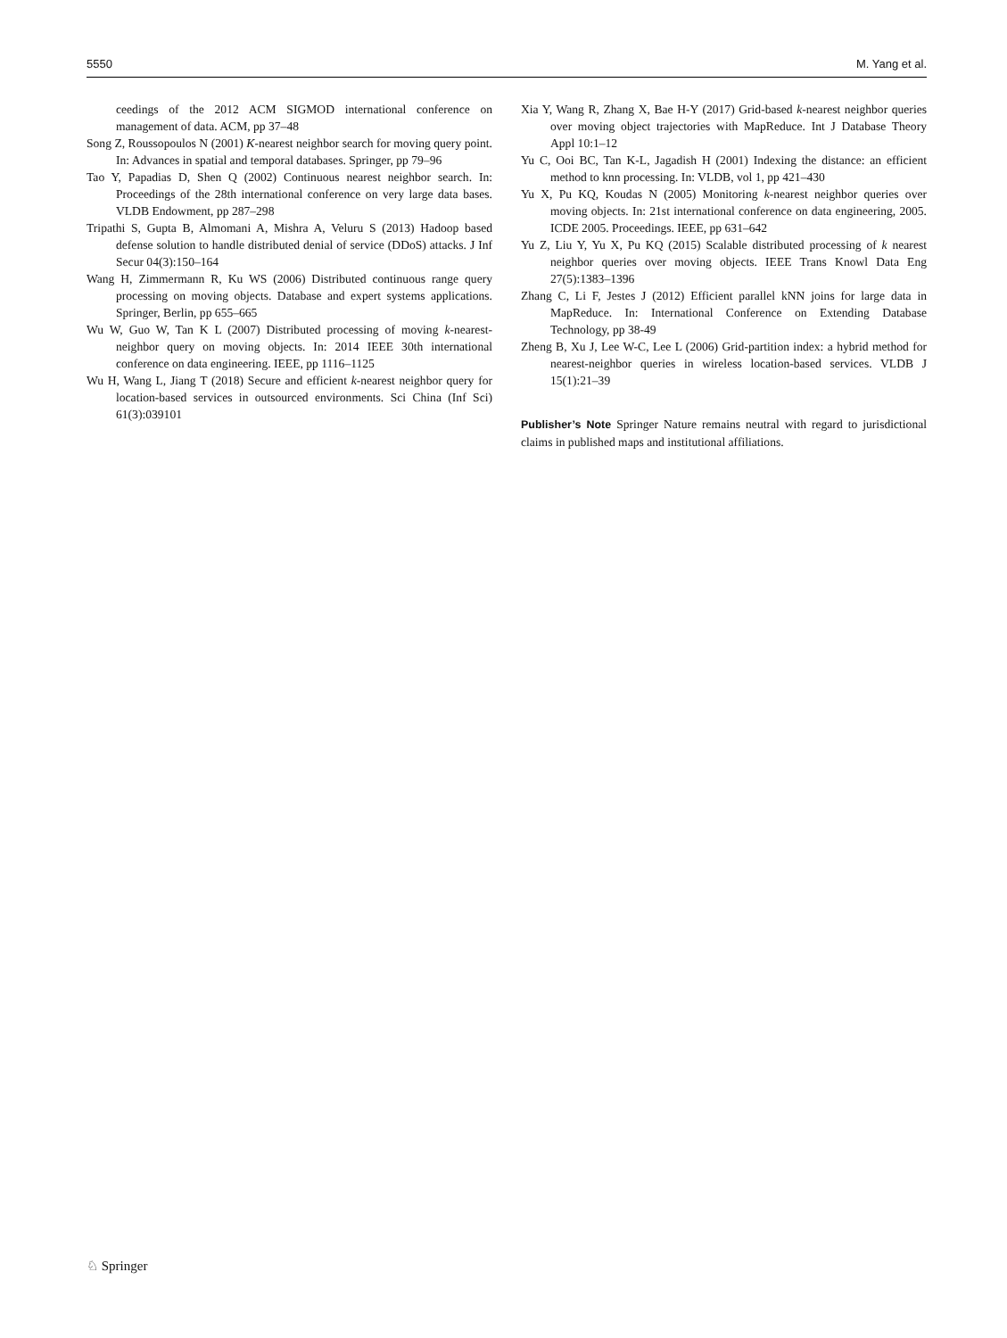5550 M. Yang et al.
ceedings of the 2012 ACM SIGMOD international conference on management of data. ACM, pp 37–48
Song Z, Roussopoulos N (2001) K-nearest neighbor search for moving query point. In: Advances in spatial and temporal databases. Springer, pp 79–96
Tao Y, Papadias D, Shen Q (2002) Continuous nearest neighbor search. In: Proceedings of the 28th international conference on very large data bases. VLDB Endowment, pp 287–298
Tripathi S, Gupta B, Almomani A, Mishra A, Veluru S (2013) Hadoop based defense solution to handle distributed denial of service (DDoS) attacks. J Inf Secur 04(3):150–164
Wang H, Zimmermann R, Ku WS (2006) Distributed continuous range query processing on moving objects. Database and expert systems applications. Springer, Berlin, pp 655–665
Wu W, Guo W, Tan K L (2007) Distributed processing of moving k-nearest-neighbor query on moving objects. In: 2014 IEEE 30th international conference on data engineering. IEEE, pp 1116–1125
Wu H, Wang L, Jiang T (2018) Secure and efficient k-nearest neighbor query for location-based services in outsourced environments. Sci China (Inf Sci) 61(3):039101
Xia Y, Wang R, Zhang X, Bae H-Y (2017) Grid-based k-nearest neighbor queries over moving object trajectories with MapReduce. Int J Database Theory Appl 10:1–12
Yu C, Ooi BC, Tan K-L, Jagadish H (2001) Indexing the distance: an efficient method to knn processing. In: VLDB, vol 1, pp 421–430
Yu X, Pu KQ, Koudas N (2005) Monitoring k-nearest neighbor queries over moving objects. In: 21st international conference on data engineering, 2005. ICDE 2005. Proceedings. IEEE, pp 631–642
Yu Z, Liu Y, Yu X, Pu KQ (2015) Scalable distributed processing of k nearest neighbor queries over moving objects. IEEE Trans Knowl Data Eng 27(5):1383–1396
Zhang C, Li F, Jestes J (2012) Efficient parallel kNN joins for large data in MapReduce. In: International Conference on Extending Database Technology, pp 38-49
Zheng B, Xu J, Lee W-C, Lee L (2006) Grid-partition index: a hybrid method for nearest-neighbor queries in wireless location-based services. VLDB J 15(1):21–39
Publisher’s Note Springer Nature remains neutral with regard to jurisdictional claims in published maps and institutional affiliations.
♘ Springer